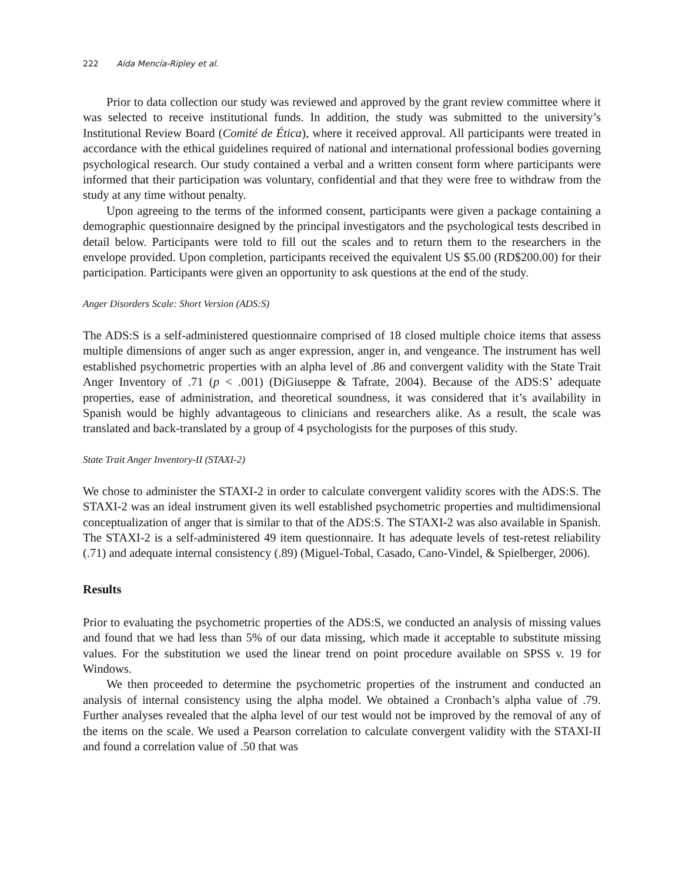222 Aída Mencía-Ripley et al.
Prior to data collection our study was reviewed and approved by the grant review committee where it was selected to receive institutional funds. In addition, the study was submitted to the university’s Institutional Review Board (Comité de Ética), where it received approval. All participants were treated in accordance with the ethical guidelines required of national and international professional bodies governing psychological research. Our study contained a verbal and a written consent form where participants were informed that their participation was voluntary, confidential and that they were free to withdraw from the study at any time without penalty.
Upon agreeing to the terms of the informed consent, participants were given a package containing a demographic questionnaire designed by the principal investigators and the psychological tests described in detail below. Participants were told to fill out the scales and to return them to the researchers in the envelope provided. Upon completion, participants received the equivalent US $5.00 (RD$200.00) for their participation. Participants were given an opportunity to ask questions at the end of the study.
Anger Disorders Scale: Short Version (ADS:S)
The ADS:S is a self-administered questionnaire comprised of 18 closed multiple choice items that assess multiple dimensions of anger such as anger expression, anger in, and vengeance. The instrument has well established psychometric properties with an alpha level of .86 and convergent validity with the State Trait Anger Inventory of .71 (p < .001) (DiGiuseppe & Tafrate, 2004). Because of the ADS:S’ adequate properties, ease of administration, and theoretical soundness, it was considered that it’s availability in Spanish would be highly advantageous to clinicians and researchers alike. As a result, the scale was translated and back-translated by a group of 4 psychologists for the purposes of this study.
State Trait Anger Inventory-II (STAXI-2)
We chose to administer the STAXI-2 in order to calculate convergent validity scores with the ADS:S. The STAXI-2 was an ideal instrument given its well established psychometric properties and multidimensional conceptualization of anger that is similar to that of the ADS:S. The STAXI-2 was also available in Spanish. The STAXI-2 is a self-administered 49 item questionnaire. It has adequate levels of test-retest reliability (.71) and adequate internal consistency (.89) (Miguel-Tobal, Casado, Cano-Vindel, & Spielberger, 2006).
Results
Prior to evaluating the psychometric properties of the ADS:S, we conducted an analysis of missing values and found that we had less than 5% of our data missing, which made it acceptable to substitute missing values. For the substitution we used the linear trend on point procedure available on SPSS v. 19 for Windows.
We then proceeded to determine the psychometric properties of the instrument and conducted an analysis of internal consistency using the alpha model. We obtained a Cronbach’s alpha value of .79. Further analyses revealed that the alpha level of our test would not be improved by the removal of any of the items on the scale. We used a Pearson correlation to calculate convergent validity with the STAXI-II and found a correlation value of .50 that was